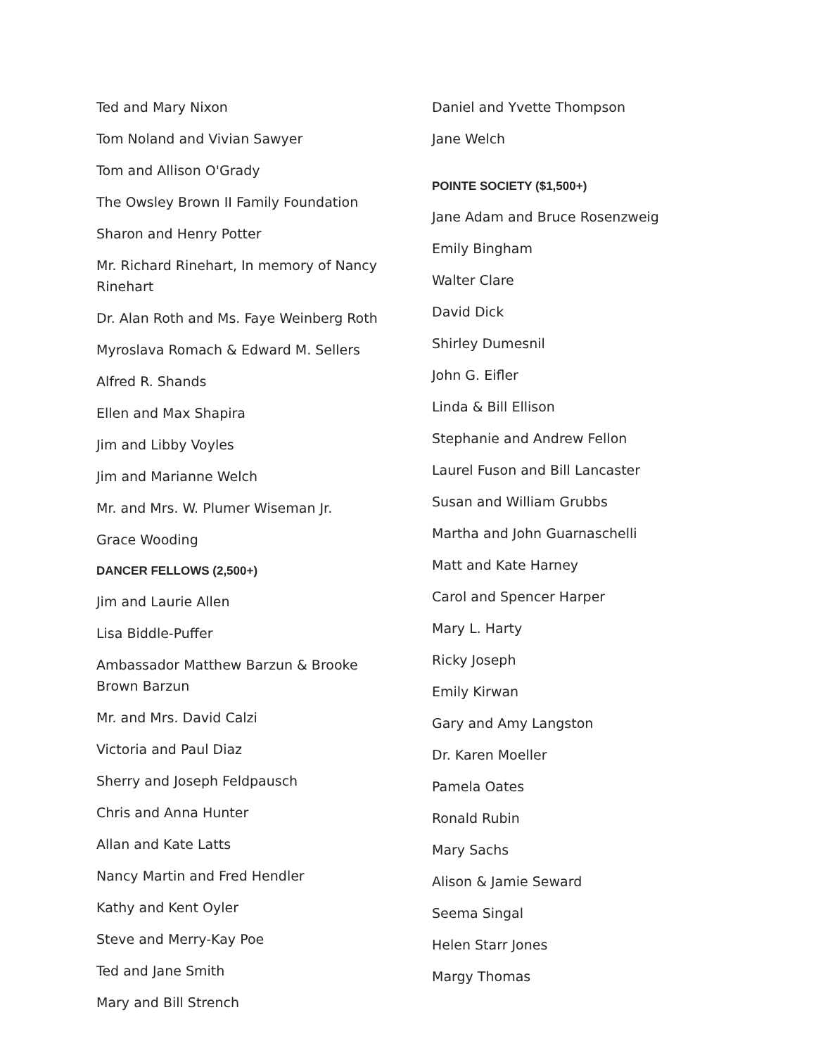Ted and Mary Nixon
Tom Noland and Vivian Sawyer
Tom and Allison O'Grady
The Owsley Brown II Family Foundation
Sharon and Henry Potter
Mr. Richard Rinehart, In memory of Nancy Rinehart
Dr. Alan Roth and Ms. Faye Weinberg Roth
Myroslava Romach & Edward M. Sellers
Alfred R. Shands
Ellen and Max Shapira
Jim and Libby Voyles
Jim and Marianne Welch
Mr. and Mrs. W. Plumer Wiseman Jr.
Grace Wooding
DANCER FELLOWS (2,500+)
Jim and Laurie Allen
Lisa Biddle-Puffer
Ambassador Matthew Barzun & Brooke Brown Barzun
Mr. and Mrs. David Calzi
Victoria and Paul Diaz
Sherry and Joseph Feldpausch
Chris and Anna Hunter
Allan and Kate Latts
Nancy Martin and Fred Hendler
Kathy and Kent Oyler
Steve and Merry-Kay Poe
Ted and Jane Smith
Mary and Bill Strench
Daniel and Yvette Thompson
Jane Welch
POINTE SOCIETY ($1,500+)
Jane Adam and Bruce Rosenzweig
Emily Bingham
Walter Clare
David Dick
Shirley Dumesnil
John G. Eifler
Linda & Bill Ellison
Stephanie and Andrew Fellon
Laurel Fuson and Bill Lancaster
Susan and William Grubbs
Martha and John Guarnaschelli
Matt and Kate Harney
Carol and Spencer Harper
Mary L. Harty
Ricky Joseph
Emily Kirwan
Gary and Amy Langston
Dr. Karen Moeller
Pamela Oates
Ronald Rubin
Mary Sachs
Alison & Jamie Seward
Seema Singal
Helen Starr Jones
Margy Thomas